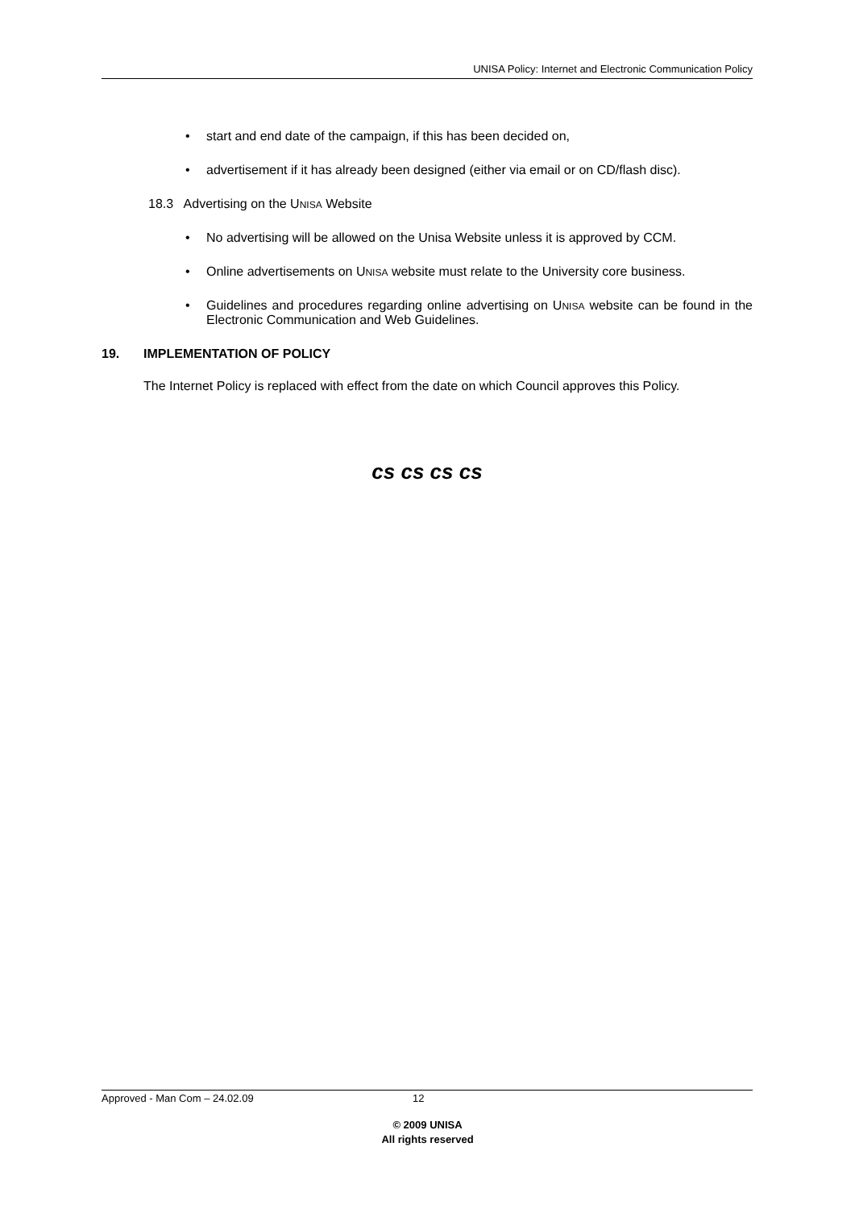UNISA Policy: Internet and Electronic Communication Policy
• start and end date of the campaign, if this has been decided on,
• advertisement if it has already been designed (either via email or on CD/flash disc).
18.3 Advertising on the UNISA Website
• No advertising will be allowed on the Unisa Website unless it is approved by CCM.
• Online advertisements on UNISA website must relate to the University core business.
• Guidelines and procedures regarding online advertising on UNISA website can be found in the Electronic Communication and Web Guidelines.
19. IMPLEMENTATION OF POLICY
The Internet Policy is replaced with effect from the date on which Council approves this Policy.
cs cs cs cs
Approved - Man Com – 24.02.09 12
© 2009 UNISA
All rights reserved